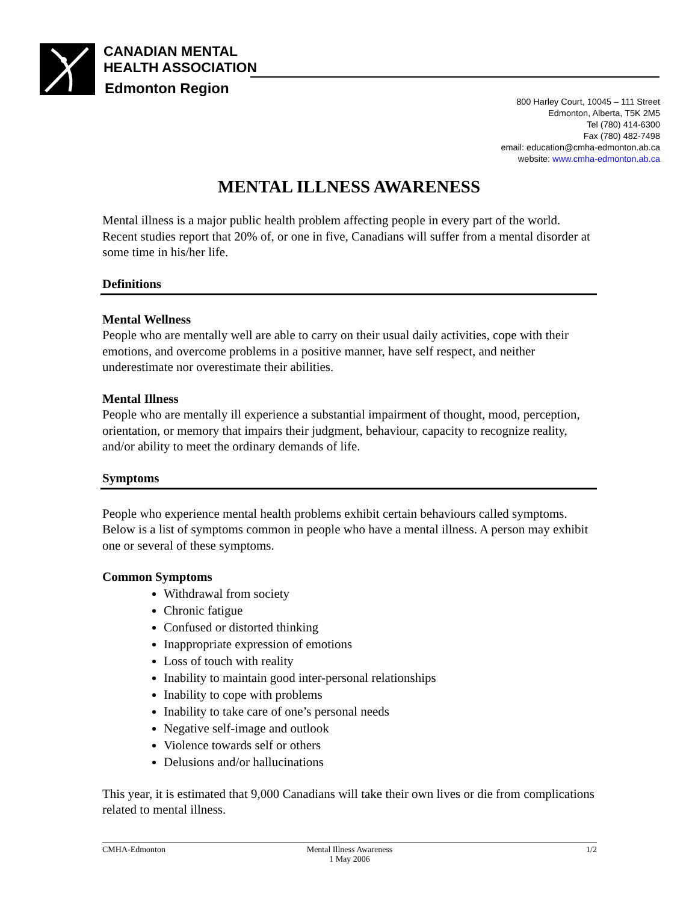CANADIAN MENTAL
HEALTH ASSOCIATION
Edmonton Region
800 Harley Court, 10045 – 111 Street
Edmonton, Alberta, T5K 2M5
Tel (780) 414-6300
Fax (780) 482-7498
email: education@cmha-edmonton.ab.ca
website: www.cmha-edmonton.ab.ca
MENTAL ILLNESS AWARENESS
Mental illness is a major public health problem affecting people in every part of the world. Recent studies report that 20% of, or one in five, Canadians will suffer from a mental disorder at some time in his/her life.
Definitions
Mental Wellness
People who are mentally well are able to carry on their usual daily activities, cope with their emotions, and overcome problems in a positive manner, have self respect, and neither underestimate nor overestimate their abilities.
Mental Illness
People who are mentally ill experience a substantial impairment of thought, mood, perception, orientation, or memory that impairs their judgment, behaviour, capacity to recognize reality, and/or ability to meet the ordinary demands of life.
Symptoms
People who experience mental health problems exhibit certain behaviours called symptoms. Below is a list of symptoms common in people who have a mental illness. A person may exhibit one or several of these symptoms.
Common Symptoms
Withdrawal from society
Chronic fatigue
Confused or distorted thinking
Inappropriate expression of emotions
Loss of touch with reality
Inability to maintain good inter-personal relationships
Inability to cope with problems
Inability to take care of one’s personal needs
Negative self-image and outlook
Violence towards self or others
Delusions and/or hallucinations
This year, it is estimated that 9,000 Canadians will take their own lives or die from complications related to mental illness.
CMHA-Edmonton Mental Illness Awareness
1 May 2006
1/2